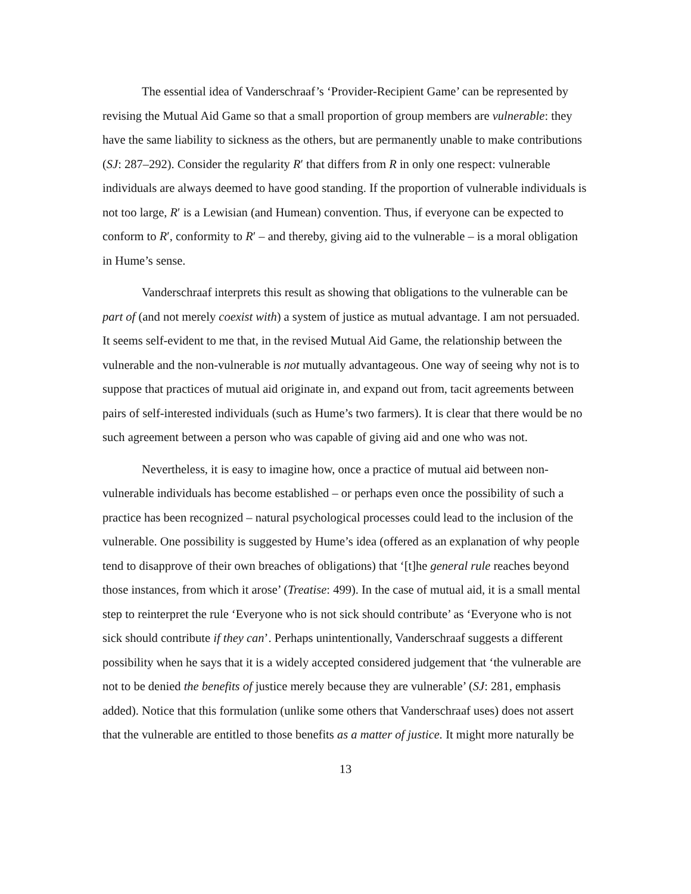The essential idea of Vanderschraaf’s ‘Provider-Recipient Game’ can be represented by revising the Mutual Aid Game so that a small proportion of group members are vulnerable: they have the same liability to sickness as the others, but are permanently unable to make contributions (SJ: 287–292). Consider the regularity R′ that differs from R in only one respect: vulnerable individuals are always deemed to have good standing. If the proportion of vulnerable individuals is not too large, R′ is a Lewisian (and Humean) convention. Thus, if everyone can be expected to conform to R′, conformity to R′ – and thereby, giving aid to the vulnerable – is a moral obligation in Hume’s sense.
Vanderschraaf interprets this result as showing that obligations to the vulnerable can be part of (and not merely coexist with) a system of justice as mutual advantage. I am not persuaded. It seems self-evident to me that, in the revised Mutual Aid Game, the relationship between the vulnerable and the non-vulnerable is not mutually advantageous. One way of seeing why not is to suppose that practices of mutual aid originate in, and expand out from, tacit agreements between pairs of self-interested individuals (such as Hume’s two farmers). It is clear that there would be no such agreement between a person who was capable of giving aid and one who was not.
Nevertheless, it is easy to imagine how, once a practice of mutual aid between non-vulnerable individuals has become established – or perhaps even once the possibility of such a practice has been recognized – natural psychological processes could lead to the inclusion of the vulnerable. One possibility is suggested by Hume’s idea (offered as an explanation of why people tend to disapprove of their own breaches of obligations) that ‘[t]he general rule reaches beyond those instances, from which it arose’ (Treatise: 499). In the case of mutual aid, it is a small mental step to reinterpret the rule ‘Everyone who is not sick should contribute’ as ‘Everyone who is not sick should contribute if they can’. Perhaps unintentionally, Vanderschraaf suggests a different possibility when he says that it is a widely accepted considered judgement that ‘the vulnerable are not to be denied the benefits of justice merely because they are vulnerable’ (SJ: 281, emphasis added). Notice that this formulation (unlike some others that Vanderschraaf uses) does not assert that the vulnerable are entitled to those benefits as a matter of justice. It might more naturally be
13